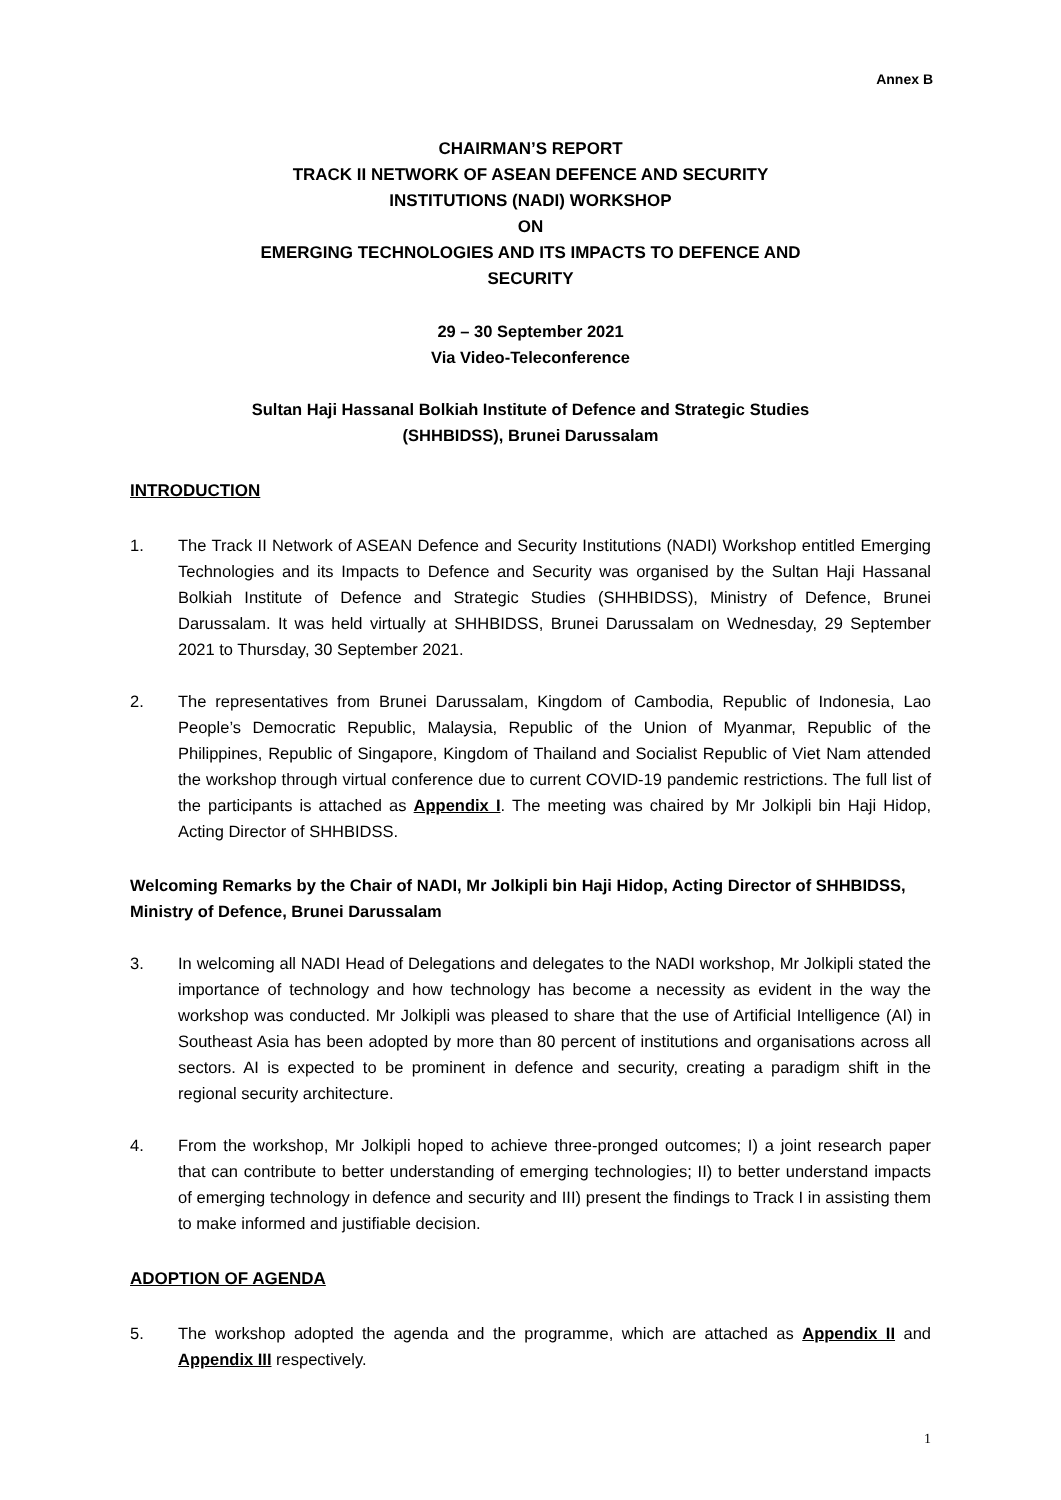Annex B
CHAIRMAN’S REPORT
TRACK II NETWORK OF ASEAN DEFENCE AND SECURITY
INSTITUTIONS (NADI) WORKSHOP
ON
EMERGING TECHNOLOGIES AND ITS IMPACTS TO DEFENCE AND
SECURITY
29 – 30 September 2021
Via Video-Teleconference
Sultan Haji Hassanal Bolkiah Institute of Defence and Strategic Studies
(SHHBIDSS), Brunei Darussalam
INTRODUCTION
1. The Track II Network of ASEAN Defence and Security Institutions (NADI) Workshop entitled Emerging Technologies and its Impacts to Defence and Security was organised by the Sultan Haji Hassanal Bolkiah Institute of Defence and Strategic Studies (SHHBIDSS), Ministry of Defence, Brunei Darussalam. It was held virtually at SHHBIDSS, Brunei Darussalam on Wednesday, 29 September 2021 to Thursday, 30 September 2021.
2. The representatives from Brunei Darussalam, Kingdom of Cambodia, Republic of Indonesia, Lao People’s Democratic Republic, Malaysia, Republic of the Union of Myanmar, Republic of the Philippines, Republic of Singapore, Kingdom of Thailand and Socialist Republic of Viet Nam attended the workshop through virtual conference due to current COVID-19 pandemic restrictions. The full list of the participants is attached as Appendix I. The meeting was chaired by Mr Jolkipli bin Haji Hidop, Acting Director of SHHBIDSS.
Welcoming Remarks by the Chair of NADI, Mr Jolkipli bin Haji Hidop, Acting Director of SHHBIDSS, Ministry of Defence, Brunei Darussalam
3. In welcoming all NADI Head of Delegations and delegates to the NADI workshop, Mr Jolkipli stated the importance of technology and how technology has become a necessity as evident in the way the workshop was conducted. Mr Jolkipli was pleased to share that the use of Artificial Intelligence (AI) in Southeast Asia has been adopted by more than 80 percent of institutions and organisations across all sectors. AI is expected to be prominent in defence and security, creating a paradigm shift in the regional security architecture.
4. From the workshop, Mr Jolkipli hoped to achieve three-pronged outcomes; I) a joint research paper that can contribute to better understanding of emerging technologies; II) to better understand impacts of emerging technology in defence and security and III) present the findings to Track I in assisting them to make informed and justifiable decision.
ADOPTION OF AGENDA
5. The workshop adopted the agenda and the programme, which are attached as Appendix II and Appendix III respectively.
1